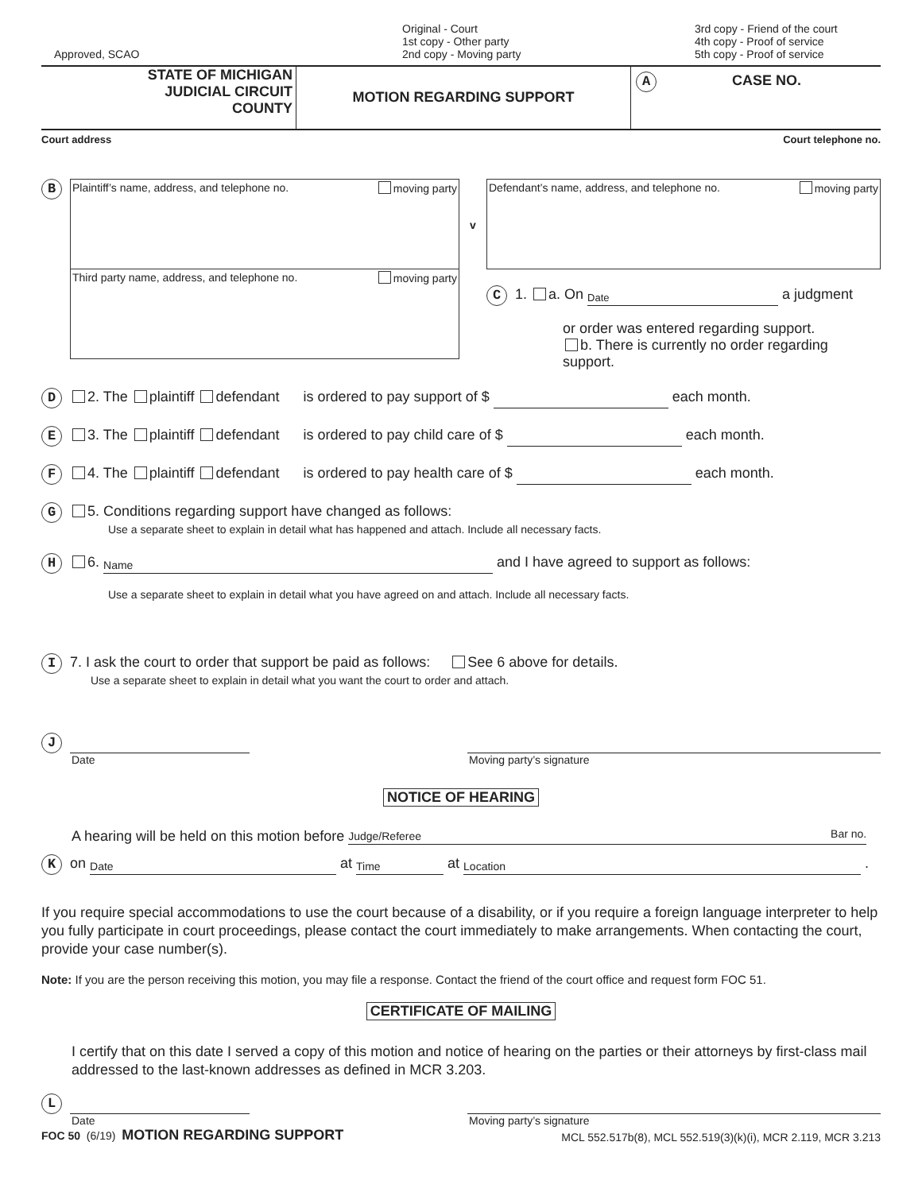Approved, SCAO
Original - Court
1st copy - Other party
2nd copy - Moving party
3rd copy - Friend of the court
4th copy - Proof of service
5th copy - Proof of service
STATE OF MICHIGAN
JUDICIAL CIRCUIT
COUNTY
MOTION REGARDING SUPPORT
A CASE NO.
Court address Court telephone no.
B
Plaintiff’s name, address, and telephone no. moving party
Third party name, address, and telephone no. moving party
v
Defendant’s name, address, and telephone no. moving party
C 1. a. On Date a judgment
or order was entered regarding support.
b. There is currently no order regarding support.
D 2. The plaintiff defendant is ordered to pay support of $ each month.
E 3. The plaintiff defendant is ordered to pay child care of $ each month.
F 4. The plaintiff defendant is ordered to pay health care of $ each month.
G 5. Conditions regarding support have changed as follows:
Use a separate sheet to explain in detail what has happened and attach. Include all necessary facts.
H 6. Name and I have agreed to support as follows:
Use a separate sheet to explain in detail what you have agreed on and attach. Include all necessary facts.
I 7. I ask the court to order that support be paid as follows: See 6 above for details.
Use a separate sheet to explain in detail what you want the court to order and attach.
J
Date Moving party’s signature
NOTICE OF HEARING
A hearing will be held on this motion before Judge/Referee Bar no.
Kon Date at Time at Location .
If you require special accommodations to use the court because of a disability, or if you require a foreign language interpreter to help you fully participate in court proceedings, please contact the court immediately to make arrangements. When contacting the court, provide your case number(s).
Note: If you are the person receiving this motion, you may file a response. Contact the friend of the court office and request form FOC 51.
CERTIFICATE OF MAILING
I certify that on this date I served a copy of this motion and notice of hearing on the parties or their attorneys by first-class mail addressed to the last-known addresses as defined in MCR 3.203.
L
Date Moving party’s signature
FOC 50 (6/19) MOTION REGARDING SUPPORT MCL 552.517b(8), MCL 552.519(3)(k)(i), MCR 2.119, MCR 3.213